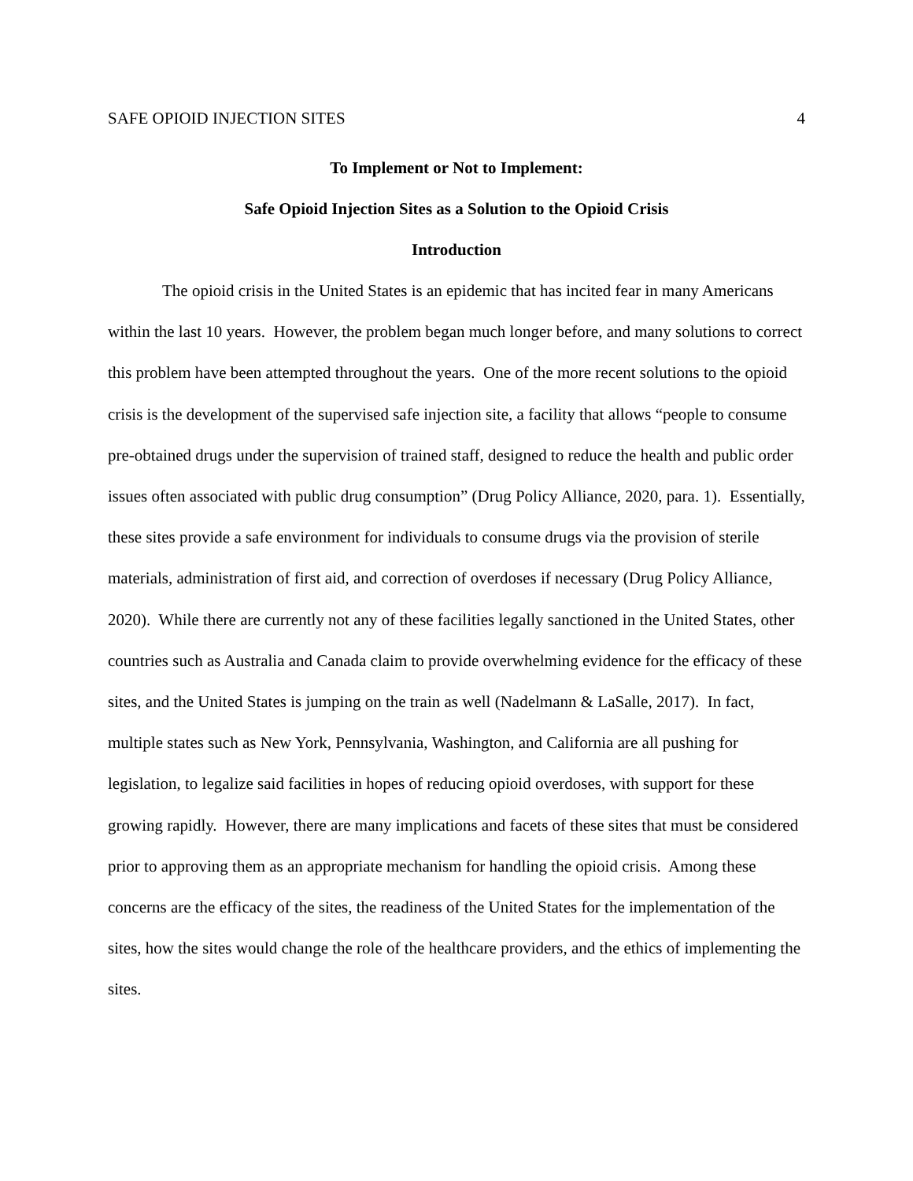SAFE OPIOID INJECTION SITES 4
To Implement or Not to Implement:
Safe Opioid Injection Sites as a Solution to the Opioid Crisis
Introduction
The opioid crisis in the United States is an epidemic that has incited fear in many Americans within the last 10 years. However, the problem began much longer before, and many solutions to correct this problem have been attempted throughout the years. One of the more recent solutions to the opioid crisis is the development of the supervised safe injection site, a facility that allows “people to consume pre-obtained drugs under the supervision of trained staff, designed to reduce the health and public order issues often associated with public drug consumption” (Drug Policy Alliance, 2020, para. 1). Essentially, these sites provide a safe environment for individuals to consume drugs via the provision of sterile materials, administration of first aid, and correction of overdoses if necessary (Drug Policy Alliance, 2020). While there are currently not any of these facilities legally sanctioned in the United States, other countries such as Australia and Canada claim to provide overwhelming evidence for the efficacy of these sites, and the United States is jumping on the train as well (Nadelmann & LaSalle, 2017). In fact, multiple states such as New York, Pennsylvania, Washington, and California are all pushing for legislation, to legalize said facilities in hopes of reducing opioid overdoses, with support for these growing rapidly. However, there are many implications and facets of these sites that must be considered prior to approving them as an appropriate mechanism for handling the opioid crisis. Among these concerns are the efficacy of the sites, the readiness of the United States for the implementation of the sites, how the sites would change the role of the healthcare providers, and the ethics of implementing the sites.